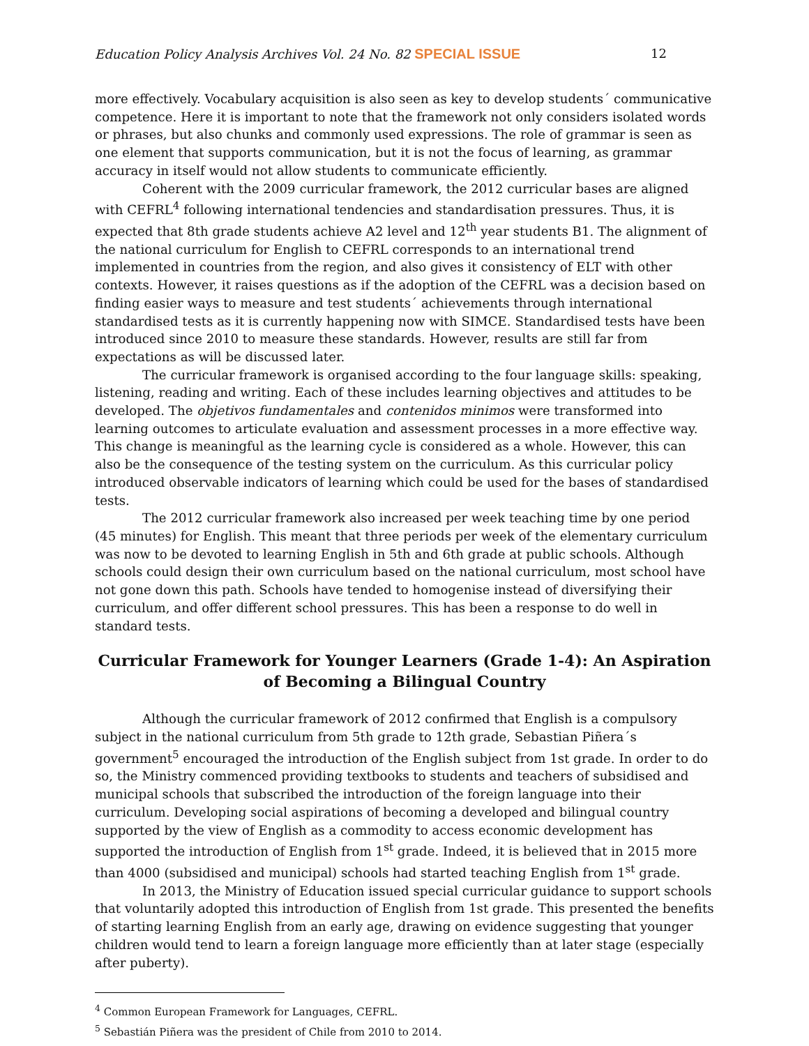Education Policy Analysis Archives Vol. 24 No. 82 SPECIAL ISSUE 12
more effectively. Vocabulary acquisition is also seen as key to develop students´ communicative competence. Here it is important to note that the framework not only considers isolated words or phrases, but also chunks and commonly used expressions. The role of grammar is seen as one element that supports communication, but it is not the focus of learning, as grammar accuracy in itself would not allow students to communicate efficiently.
Coherent with the 2009 curricular framework, the 2012 curricular bases are aligned with CEFRL<sup>4</sup> following international tendencies and standardisation pressures. Thus, it is expected that 8th grade students achieve A2 level and 12<sup>th</sup> year students B1. The alignment of the national curriculum for English to CEFRL corresponds to an international trend implemented in countries from the region, and also gives it consistency of ELT with other contexts. However, it raises questions as if the adoption of the CEFRL was a decision based on finding easier ways to measure and test students´ achievements through international standardised tests as it is currently happening now with SIMCE. Standardised tests have been introduced since 2010 to measure these standards. However, results are still far from expectations as will be discussed later.
The curricular framework is organised according to the four language skills: speaking, listening, reading and writing. Each of these includes learning objectives and attitudes to be developed. The objetivos fundamentales and contenidos minimos were transformed into learning outcomes to articulate evaluation and assessment processes in a more effective way. This change is meaningful as the learning cycle is considered as a whole. However, this can also be the consequence of the testing system on the curriculum. As this curricular policy introduced observable indicators of learning which could be used for the bases of standardised tests.
The 2012 curricular framework also increased per week teaching time by one period (45 minutes) for English. This meant that three periods per week of the elementary curriculum was now to be devoted to learning English in 5th and 6th grade at public schools. Although schools could design their own curriculum based on the national curriculum, most school have not gone down this path. Schools have tended to homogenise instead of diversifying their curriculum, and offer different school pressures. This has been a response to do well in standard tests.
Curricular Framework for Younger Learners (Grade 1-4): An Aspiration of Becoming a Bilingual Country
Although the curricular framework of 2012 confirmed that English is a compulsory subject in the national curriculum from 5th grade to 12th grade, Sebastian Piñera´s government<sup>5</sup> encouraged the introduction of the English subject from 1st grade. In order to do so, the Ministry commenced providing textbooks to students and teachers of subsidised and municipal schools that subscribed the introduction of the foreign language into their curriculum. Developing social aspirations of becoming a developed and bilingual country supported by the view of English as a commodity to access economic development has supported the introduction of English from 1<sup>st</sup> grade. Indeed, it is believed that in 2015 more than 4000 (subsidised and municipal) schools had started teaching English from 1<sup>st</sup> grade.
In 2013, the Ministry of Education issued special curricular guidance to support schools that voluntarily adopted this introduction of English from 1st grade. This presented the benefits of starting learning English from an early age, drawing on evidence suggesting that younger children would tend to learn a foreign language more efficiently than at later stage (especially after puberty).
<sup>4</sup> Common European Framework for Languages, CEFRL.
<sup>5</sup> Sebastián Piñera was the president of Chile from 2010 to 2014.